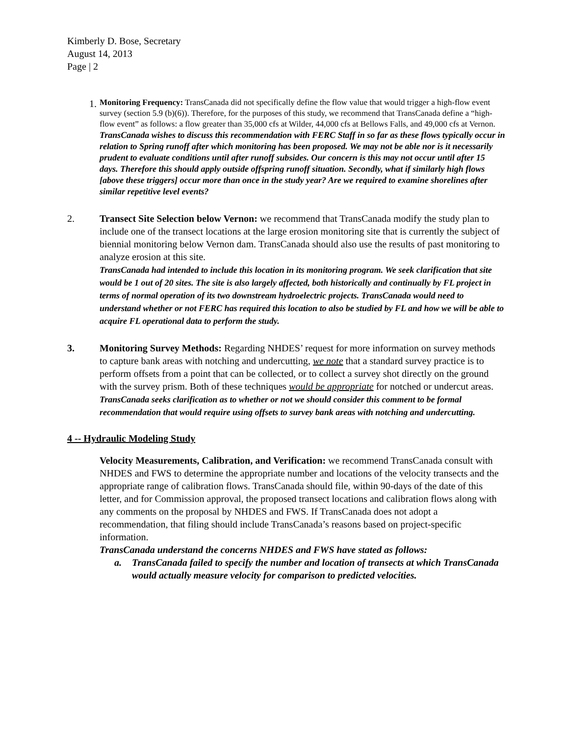Kimberly D. Bose, Secretary
August 14, 2013
Page | 2
1.
Monitoring Frequency: TransCanada did not specifically define the flow value that would trigger a high-flow event survey (section 5.9 (b)(6)). Therefore, for the purposes of this study, we recommend that TransCanada define a “high-flow event” as follows: a flow greater than 35,000 cfs at Wilder, 44,000 cfs at Bellows Falls, and 49,000 cfs at Vernon.
TransCanada wishes to discuss this recommendation with FERC Staff in so far as these flows typically occur in relation to Spring runoff after which monitoring has been proposed. We may not be able nor is it necessarily prudent to evaluate conditions until after runoff subsides. Our concern is this may not occur until after 15 days. Therefore this should apply outside offspring runoff situation. Secondly, what if similarly high flows [above these triggers] occur more than once in the study year? Are we required to examine shorelines after similar repetitive level events?
2. Transect Site Selection below Vernon: we recommend that TransCanada modify the study plan to include one of the transect locations at the large erosion monitoring site that is currently the subject of biennial monitoring below Vernon dam. TransCanada should also use the results of past monitoring to analyze erosion at this site.
TransCanada had intended to include this location in its monitoring program. We seek clarification that site would be 1 out of 20 sites. The site is also largely affected, both historically and continually by FL project in terms of normal operation of its two downstream hydroelectric projects. TransCanada would need to understand whether or not FERC has required this location to also be studied by FL and how we will be able to acquire FL operational data to perform the study.
3. Monitoring Survey Methods: Regarding NHDES’ request for more information on survey methods to capture bank areas with notching and undercutting, we note that a standard survey practice is to perform offsets from a point that can be collected, or to collect a survey shot directly on the ground with the survey prism. Both of these techniques would be appropriate for notched or undercut areas.
TransCanada seeks clarification as to whether or not we should consider this comment to be formal recommendation that would require using offsets to survey bank areas with notching and undercutting.
4 -- Hydraulic Modeling Study
Velocity Measurements, Calibration, and Verification: we recommend TransCanada consult with NHDES and FWS to determine the appropriate number and locations of the velocity transects and the appropriate range of calibration flows. TransCanada should file, within 90-days of the date of this letter, and for Commission approval, the proposed transect locations and calibration flows along with any comments on the proposal by NHDES and FWS. If TransCanada does not adopt a recommendation, that filing should include TransCanada’s reasons based on project-specific information.
TransCanada understand the concerns NHDES and FWS have stated as follows:
a. TransCanada failed to specify the number and location of transects at which TransCanada would actually measure velocity for comparison to predicted velocities.